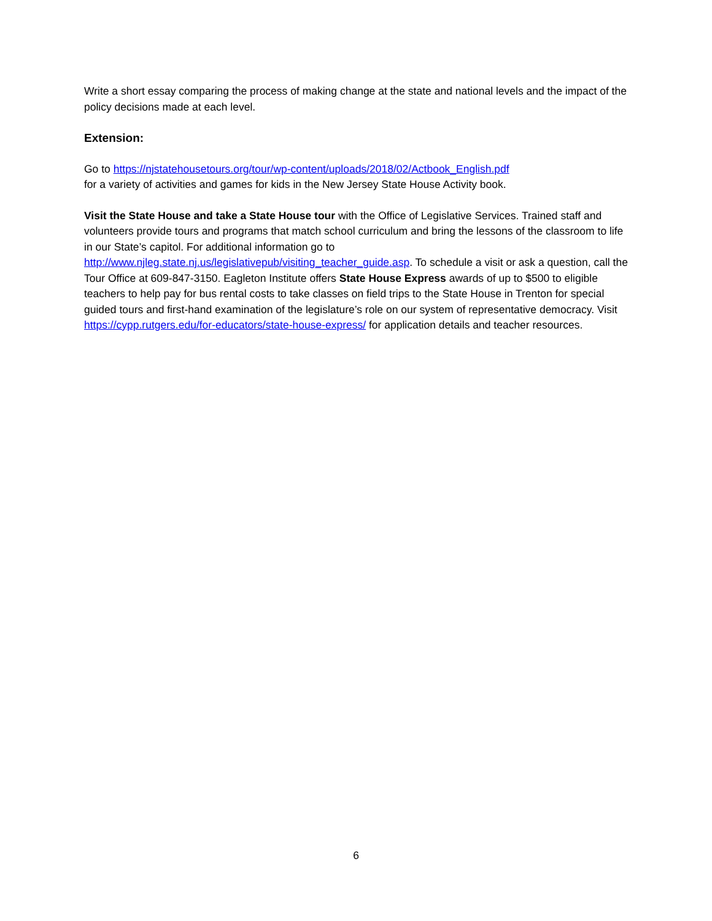Write a short essay comparing the process of making change at the state and national levels and the impact of the policy decisions made at each level.
Extension:
Go to https://njstatehousetours.org/tour/wp-content/uploads/2018/02/Actbook_English.pdf
for a variety of activities and games for kids in the New Jersey State House Activity book.
Visit the State House and take a State House tour with the Office of Legislative Services. Trained staff and volunteers provide tours and programs that match school curriculum and bring the lessons of the classroom to life in our State’s capitol. For additional information go to http://www.njleg.state.nj.us/legislativepub/visiting_teacher_guide.asp. To schedule a visit or ask a question, call the Tour Office at 609-847-3150. Eagleton Institute offers State House Express awards of up to $500 to eligible teachers to help pay for bus rental costs to take classes on field trips to the State House in Trenton for special guided tours and first-hand examination of the legislature’s role on our system of representative democracy. Visit https://cypp.rutgers.edu/for-educators/state-house-express/ for application details and teacher resources.
6